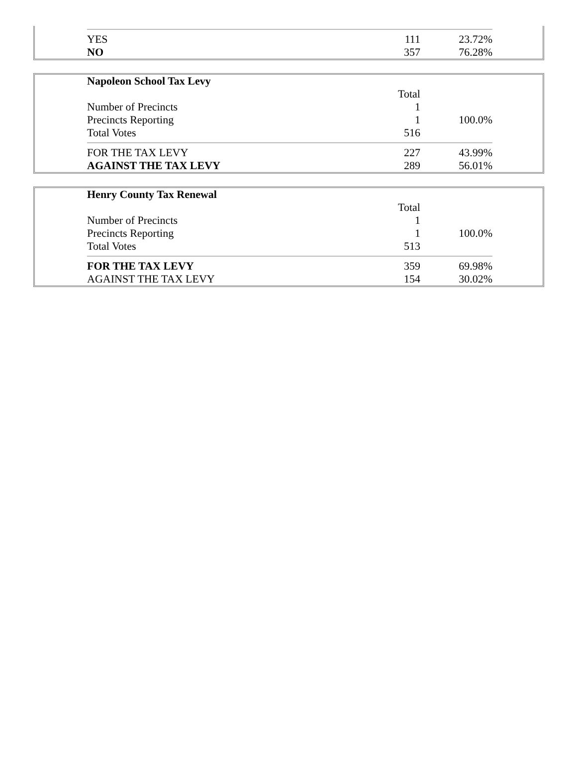| YES | 111 | 23.72% |
| NO | 357 | 76.28% |
| Napoleon School Tax Levy | | |
| | Total | |
| Number of Precincts | 1 | |
| Precincts Reporting | 1 | 100.0% |
| Total Votes | 516 | |
| FOR THE TAX LEVY | 227 | 43.99% |
| AGAINST THE TAX LEVY | 289 | 56.01% |
| Henry County Tax Renewal | | |
| | Total | |
| Number of Precincts | 1 | |
| Precincts Reporting | 1 | 100.0% |
| Total Votes | 513 | |
| FOR THE TAX LEVY | 359 | 69.98% |
| AGAINST THE TAX LEVY | 154 | 30.02% |